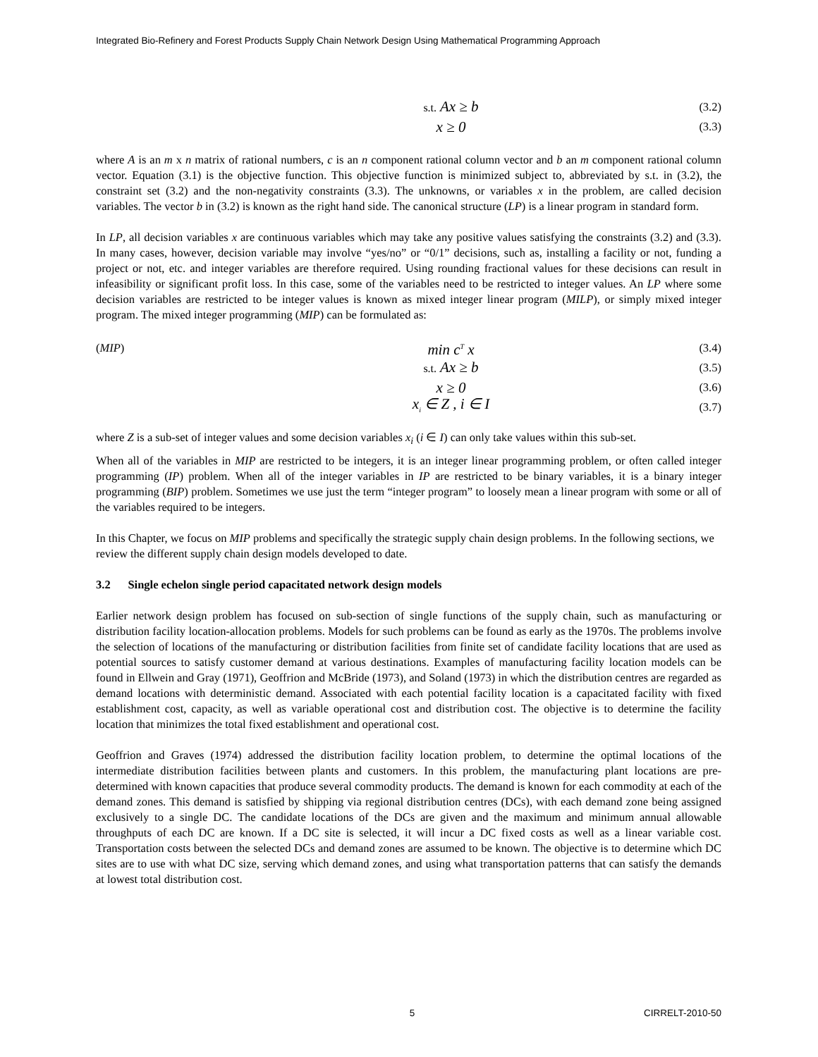Integrated Bio-Refinery and Forest Products Supply Chain Network Design Using Mathematical Programming Approach
s.t. Ax ≥ b (3.2)
x ≥ 0 (3.3)
where A is an m x n matrix of rational numbers, c is an n component rational column vector and b an m component rational column vector. Equation (3.1) is the objective function. This objective function is minimized subject to, abbreviated by s.t. in (3.2), the constraint set (3.2) and the non-negativity constraints (3.3). The unknowns, or variables x in the problem, are called decision variables. The vector b in (3.2) is known as the right hand side. The canonical structure (LP) is a linear program in standard form.
In LP, all decision variables x are continuous variables which may take any positive values satisfying the constraints (3.2) and (3.3). In many cases, however, decision variable may involve “yes/no” or “0/1” decisions, such as, installing a facility or not, funding a project or not, etc. and integer variables are therefore required. Using rounding fractional values for these decisions can result in infeasibility or significant profit loss. In this case, some of the variables need to be restricted to integer values. An LP where some decision variables are restricted to be integer values is known as mixed integer linear program (MILP), or simply mixed integer program. The mixed integer programming (MIP) can be formulated as:
(MIP) min c<sup>T</sup> x (3.4)
s.t. Ax ≥ b (3.5)
x ≥ 0 (3.6)
x<sub>i</sub> ∈ Z , i ∈ I (3.7)
where Z is a sub-set of integer values and some decision variables x<sub>i</sub> (i ∈ I) can only take values within this sub-set.
When all of the variables in MIP are restricted to be integers, it is an integer linear programming problem, or often called integer programming (IP) problem. When all of the integer variables in IP are restricted to be binary variables, it is a binary integer programming (BIP) problem. Sometimes we use just the term “integer program” to loosely mean a linear program with some or all of the variables required to be integers.
In this Chapter, we focus on MIP problems and specifically the strategic supply chain design problems. In the following sections, we review the different supply chain design models developed to date.
3.2 Single echelon single period capacitated network design models
Earlier network design problem has focused on sub-section of single functions of the supply chain, such as manufacturing or distribution facility location-allocation problems. Models for such problems can be found as early as the 1970s. The problems involve the selection of locations of the manufacturing or distribution facilities from finite set of candidate facility locations that are used as potential sources to satisfy customer demand at various destinations. Examples of manufacturing facility location models can be found in Ellwein and Gray (1971), Geoffrion and McBride (1973), and Soland (1973) in which the distribution centres are regarded as demand locations with deterministic demand. Associated with each potential facility location is a capacitated facility with fixed establishment cost, capacity, as well as variable operational cost and distribution cost. The objective is to determine the facility location that minimizes the total fixed establishment and operational cost.
Geoffrion and Graves (1974) addressed the distribution facility location problem, to determine the optimal locations of the intermediate distribution facilities between plants and customers. In this problem, the manufacturing plant locations are pre-determined with known capacities that produce several commodity products. The demand is known for each commodity at each of the demand zones. This demand is satisfied by shipping via regional distribution centres (DCs), with each demand zone being assigned exclusively to a single DC. The candidate locations of the DCs are given and the maximum and minimum annual allowable throughputs of each DC are known. If a DC site is selected, it will incur a DC fixed costs as well as a linear variable cost. Transportation costs between the selected DCs and demand zones are assumed to be known. The objective is to determine which DC sites are to use with what DC size, serving which demand zones, and using what transportation patterns that can satisfy the demands at lowest total distribution cost.
5 CIRRELT-2010-50